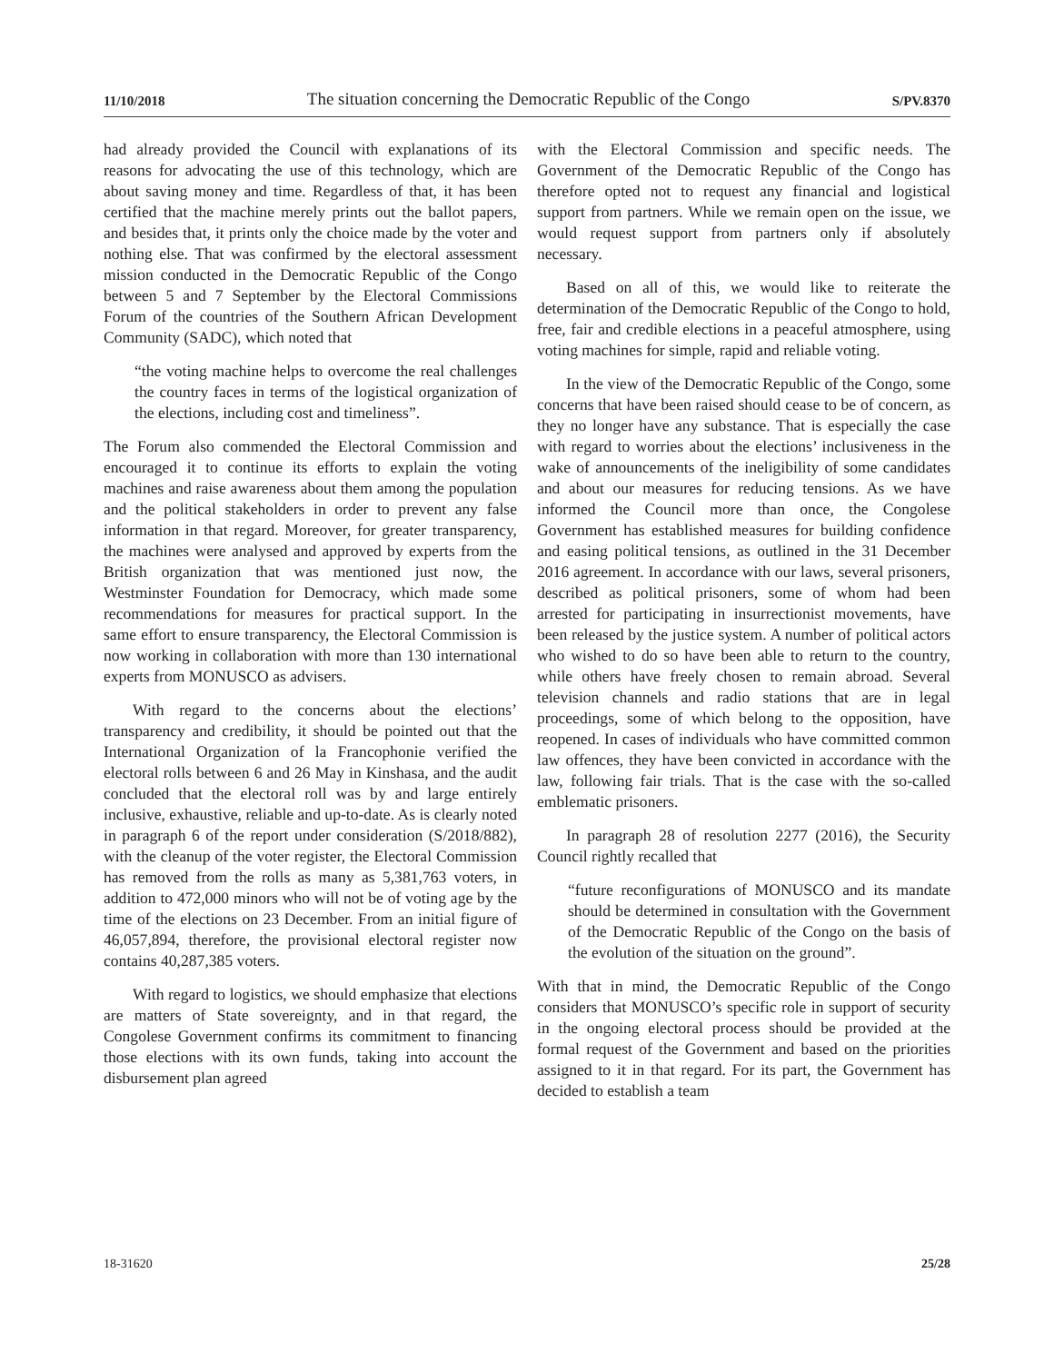11/10/2018 The situation concerning the Democratic Republic of the Congo S/PV.8370
had already provided the Council with explanations of its reasons for advocating the use of this technology, which are about saving money and time. Regardless of that, it has been certified that the machine merely prints out the ballot papers, and besides that, it prints only the choice made by the voter and nothing else. That was confirmed by the electoral assessment mission conducted in the Democratic Republic of the Congo between 5 and 7 September by the Electoral Commissions Forum of the countries of the Southern African Development Community (SADC), which noted that
“the voting machine helps to overcome the real challenges the country faces in terms of the logistical organization of the elections, including cost and timeliness”.
The Forum also commended the Electoral Commission and encouraged it to continue its efforts to explain the voting machines and raise awareness about them among the population and the political stakeholders in order to prevent any false information in that regard. Moreover, for greater transparency, the machines were analysed and approved by experts from the British organization that was mentioned just now, the Westminster Foundation for Democracy, which made some recommendations for measures for practical support. In the same effort to ensure transparency, the Electoral Commission is now working in collaboration with more than 130 international experts from MONUSCO as advisers.
With regard to the concerns about the elections’ transparency and credibility, it should be pointed out that the International Organization of la Francophonie verified the electoral rolls between 6 and 26 May in Kinshasa, and the audit concluded that the electoral roll was by and large entirely inclusive, exhaustive, reliable and up-to-date. As is clearly noted in paragraph 6 of the report under consideration (S/2018/882), with the cleanup of the voter register, the Electoral Commission has removed from the rolls as many as 5,381,763 voters, in addition to 472,000 minors who will not be of voting age by the time of the elections on 23 December. From an initial figure of 46,057,894, therefore, the provisional electoral register now contains 40,287,385 voters.
With regard to logistics, we should emphasize that elections are matters of State sovereignty, and in that regard, the Congolese Government confirms its commitment to financing those elections with its own funds, taking into account the disbursement plan agreed
with the Electoral Commission and specific needs. The Government of the Democratic Republic of the Congo has therefore opted not to request any financial and logistical support from partners. While we remain open on the issue, we would request support from partners only if absolutely necessary.
Based on all of this, we would like to reiterate the determination of the Democratic Republic of the Congo to hold, free, fair and credible elections in a peaceful atmosphere, using voting machines for simple, rapid and reliable voting.
In the view of the Democratic Republic of the Congo, some concerns that have been raised should cease to be of concern, as they no longer have any substance. That is especially the case with regard to worries about the elections’ inclusiveness in the wake of announcements of the ineligibility of some candidates and about our measures for reducing tensions. As we have informed the Council more than once, the Congolese Government has established measures for building confidence and easing political tensions, as outlined in the 31 December 2016 agreement. In accordance with our laws, several prisoners, described as political prisoners, some of whom had been arrested for participating in insurrectionist movements, have been released by the justice system. A number of political actors who wished to do so have been able to return to the country, while others have freely chosen to remain abroad. Several television channels and radio stations that are in legal proceedings, some of which belong to the opposition, have reopened. In cases of individuals who have committed common law offences, they have been convicted in accordance with the law, following fair trials. That is the case with the so-called emblematic prisoners.
In paragraph 28 of resolution 2277 (2016), the Security Council rightly recalled that
“future reconfigurations of MONUSCO and its mandate should be determined in consultation with the Government of the Democratic Republic of the Congo on the basis of the evolution of the situation on the ground”.
With that in mind, the Democratic Republic of the Congo considers that MONUSCO’s specific role in support of security in the ongoing electoral process should be provided at the formal request of the Government and based on the priorities assigned to it in that regard. For its part, the Government has decided to establish a team
18-31620 25/28